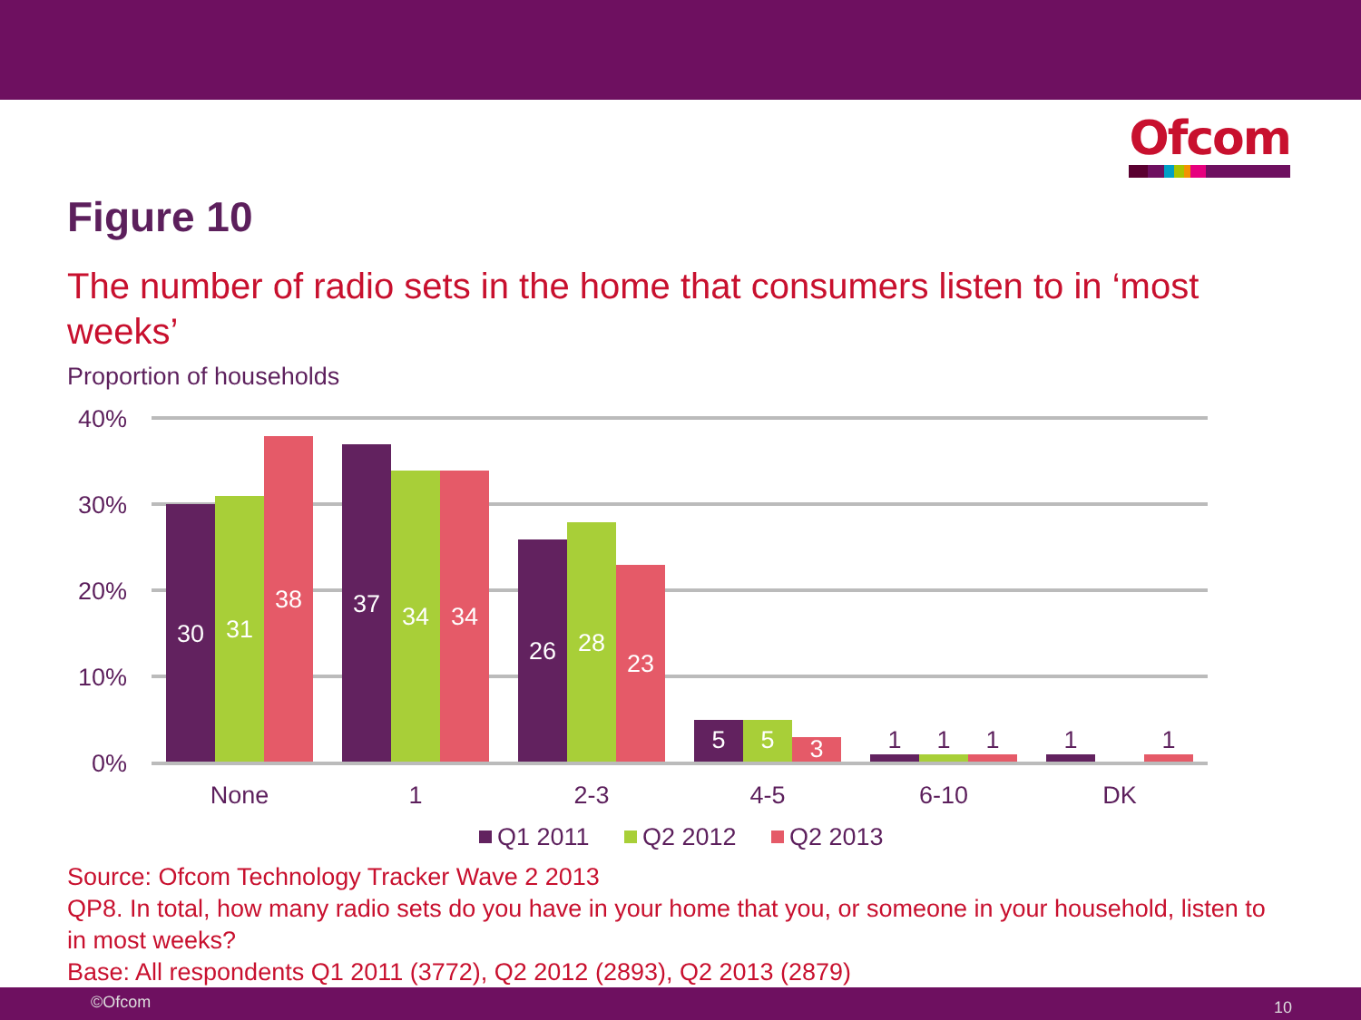Ofcom
Figure 10
The number of radio sets in the home that consumers listen to in ‘most weeks’
Proportion of households
40%
30%
20%
10%
0%
30
31
38
37
34
34
26
28
23
5
5
3
1
1
1
1
1
None
1
2-3
4-5
6-10
DK
Q1 2011
Q2 2012
Q2 2013
Source: Ofcom Technology Tracker Wave 2 2013
QP8. In total, how many radio sets do you have in your home that you, or someone in your household, listen to in most weeks?
Base: All respondents Q1 2011 (3772), Q2 2012 (2893), Q2 2013 (2879)
©Ofcom 10